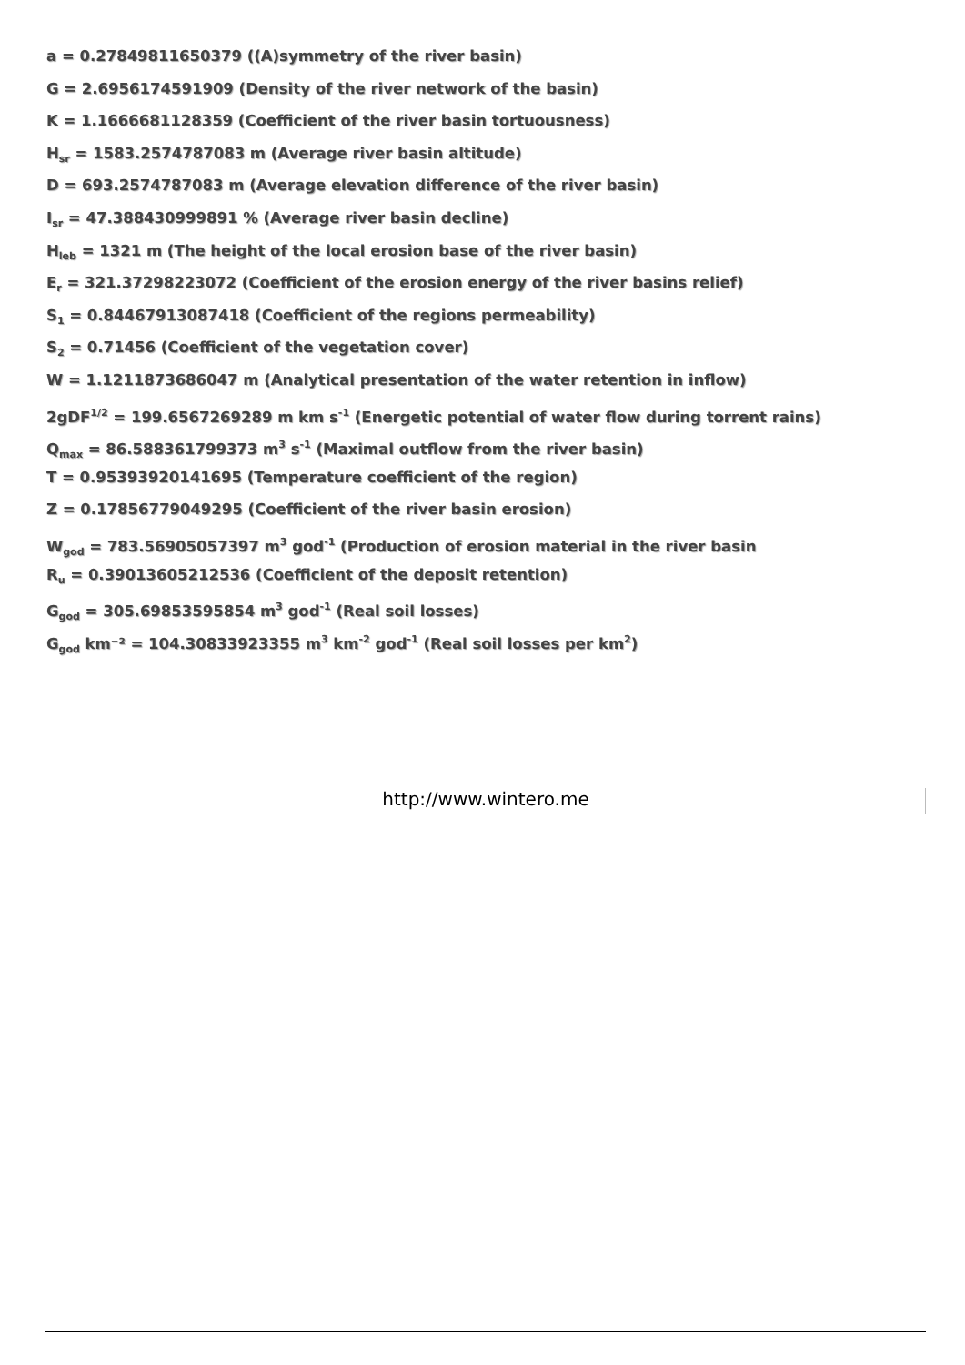a = 0.27849811650379 ((A)symmetry of the river basin)
G = 2.6956174591909 (Density of the river network of the basin)
K = 1.1666681128359 (Coefficient of the river basin tortuousness)
H<sub>sr</sub> = 1583.2574787083 m (Average river basin altitude)
D = 693.2574787083 m (Average elevation difference of the river basin)
I<sub>sr</sub> = 47.388430999891 % (Average river basin decline)
H<sub>leb</sub> = 1321 m (The height of the local erosion base of the river basin)
E<sub>r</sub> = 321.37298223072 (Coefficient of the erosion energy of the river basins relief)
S<sub>1</sub> = 0.84467913087418 (Coefficient of the regions permeability)
S<sub>2</sub> = 0.71456 (Coefficient of the vegetation cover)
W = 1.1211873686047 m (Analytical presentation of the water retention in inflow)
2gDF<sup>1/2</sup> = 199.6567269289 m km s<sup>-1</sup> (Energetic potential of water flow during torrent rains)
Q<sub>max</sub> = 86.588361799373 m<sup>3</sup> s<sup>-1</sup> (Maximal outflow from the river basin)
T = 0.95393920141695 (Temperature coefficient of the region)
Z = 0.17856779049295 (Coefficient of the river basin erosion)
W<sub>god</sub> = 783.56905057397 m<sup>3</sup> god<sup>-1</sup> (Production of erosion material in the river basin
R<sub>u</sub> = 0.39013605212536 (Coefficient of the deposit retention)
G<sub>god</sub> = 305.69853595854 m<sup>3</sup> god<sup>-1</sup> (Real soil losses)
G<sub>god</sub> km⁻² = 104.30833923355 m<sup>3</sup> km<sup>-2</sup> god<sup>-1</sup> (Real soil losses per km<sup>2</sup>)
http://www.wintero.me